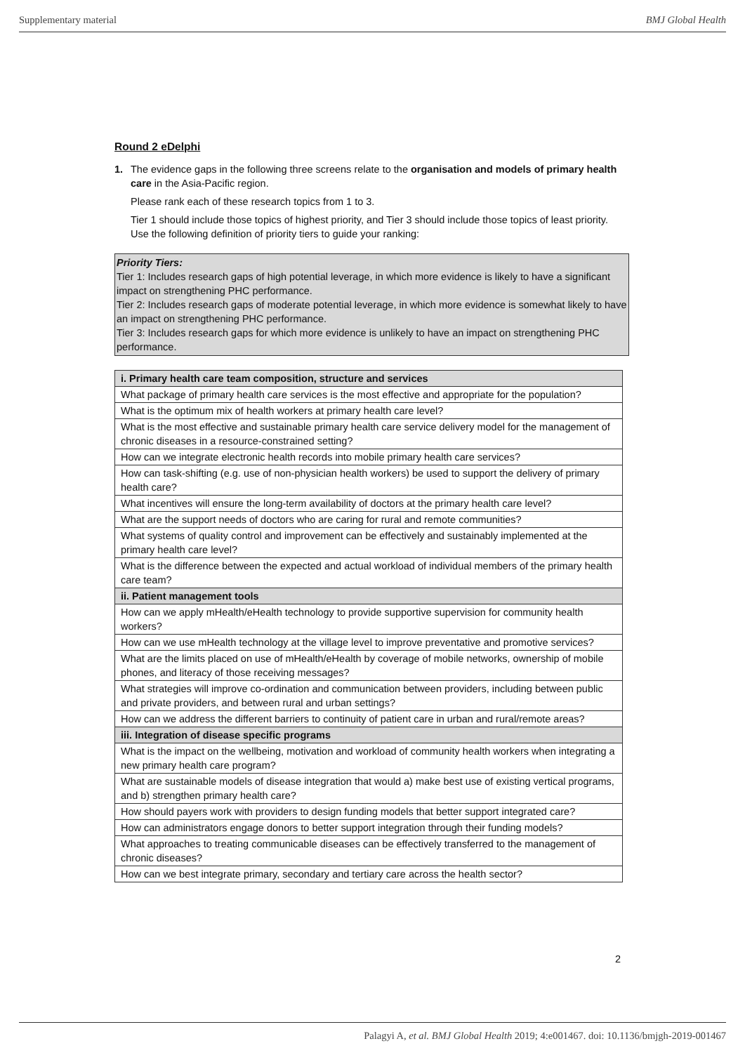Supplementary material BMJ Global Health
Round 2 eDelphi
1. The evidence gaps in the following three screens relate to the organisation and models of primary health care in the Asia-Pacific region.
Please rank each of these research topics from 1 to 3.
Tier 1 should include those topics of highest priority, and Tier 3 should include those topics of least priority. Use the following definition of priority tiers to guide your ranking:
Priority Tiers:
Tier 1: Includes research gaps of high potential leverage, in which more evidence is likely to have a significant impact on strengthening PHC performance.
Tier 2: Includes research gaps of moderate potential leverage, in which more evidence is somewhat likely to have an impact on strengthening PHC performance.
Tier 3: Includes research gaps for which more evidence is unlikely to have an impact on strengthening PHC performance.
| i. Primary health care team composition, structure and services |
| --- |
| What package of primary health care services is the most effective and appropriate for the population? |
| What is the optimum mix of health workers at primary health care level? |
| What is the most effective and sustainable primary health care service delivery model for the management of chronic diseases in a resource-constrained setting? |
| How can we integrate electronic health records into mobile primary health care services? |
| How can task-shifting (e.g. use of non-physician health workers) be used to support the delivery of primary health care? |
| What incentives will ensure the long-term availability of doctors at the primary health care level? |
| What are the support needs of doctors who are caring for rural and remote communities? |
| What systems of quality control and improvement can be effectively and sustainably implemented at the primary health care level? |
| What is the difference between the expected and actual workload of individual members of the primary health care team? |
| ii. Patient management tools |
| How can we apply mHealth/eHealth technology to provide supportive supervision for community health workers? |
| How can we use mHealth technology at the village level to improve preventative and promotive services? |
| What are the limits placed on use of mHealth/eHealth by coverage of mobile networks, ownership of mobile phones, and literacy of those receiving messages? |
| What strategies will improve co-ordination and communication between providers, including between public and private providers, and between rural and urban settings? |
| How can we address the different barriers to continuity of patient care in urban and rural/remote areas? |
| iii. Integration of disease specific programs |
| What is the impact on the wellbeing, motivation and workload of community health workers when integrating a new primary health care program? |
| What are sustainable models of disease integration that would a) make best use of existing vertical programs, and b) strengthen primary health care? |
| How should payers work with providers to design funding models that better support integrated care? |
| How can administrators engage donors to better support integration through their funding models? |
| What approaches to treating communicable diseases can be effectively transferred to the management of chronic diseases? |
| How can we best integrate primary, secondary and tertiary care across the health sector? |
2
Palagyi A, et al. BMJ Global Health 2019; 4:e001467. doi: 10.1136/bmjgh-2019-001467